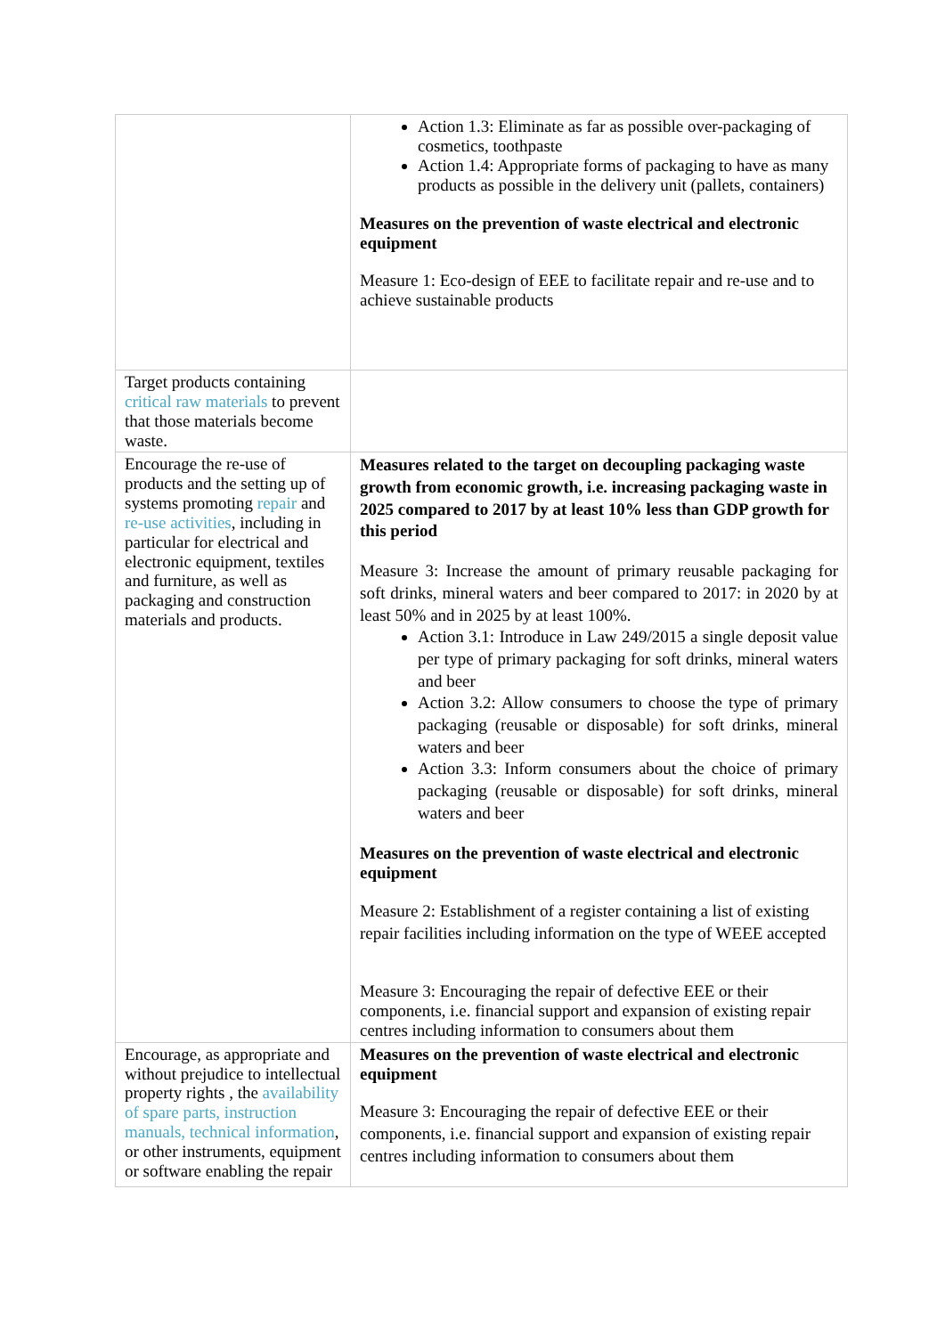| | Action 1.3: Eliminate as far as possible over-packaging of cosmetics, toothpaste Action 1.4: Appropriate forms of packaging to have as many products as possible in the delivery unit (pallets, containers) Measures on the prevention of waste electrical and electronic equipment Measure 1: Eco-design of EEE to facilitate repair and re-use and to achieve sustainable products |
| Target products containing critical raw materials to prevent that those materials become waste. | |
| Encourage the re-use of products and the setting up of systems promoting repair and re-use activities , including in particular for electrical and electronic equipment, textiles and furniture, as well as packaging and construction materials and products. | Measures related to the target on decoupling packaging waste growth from economic growth, i.e. increasing packaging waste in 2025 compared to 2017 by at least 10% less than GDP growth for this period Measure 3: Increase the amount of primary reusable packaging for soft drinks, mineral waters and beer compared to 2017: in 2020 by at least 50% and in 2025 by at least 100%. Action 3.1: Introduce in Law 249/2015 a single deposit value per type of primary packaging for soft drinks, mineral waters and beer Action 3.2: Allow consumers to choose the type of primary packaging (reusable or disposable) for soft drinks, mineral waters and beer Action 3.3: Inform consumers about the choice of primary packaging (reusable or disposable) for soft drinks, mineral waters and beer Measures on the prevention of waste electrical and electronic equipment Measure 2: Establishment of a register containing a list of existing repair facilities including information on the type of WEEE accepted Measure 3: Encouraging the repair of defective EEE or their components, i.e. financial support and expansion of existing repair centres including information to consumers about them |
| Encourage, as appropriate and without prejudice to intellectual property rights , the availability of spare parts, instruction manuals, technical information , or other instruments, equipment or software enabling the repair | Measures on the prevention of waste electrical and electronic equipment Measure 3: Encouraging the repair of defective EEE or their components, i.e. financial support and expansion of existing repair centres including information to consumers about them |